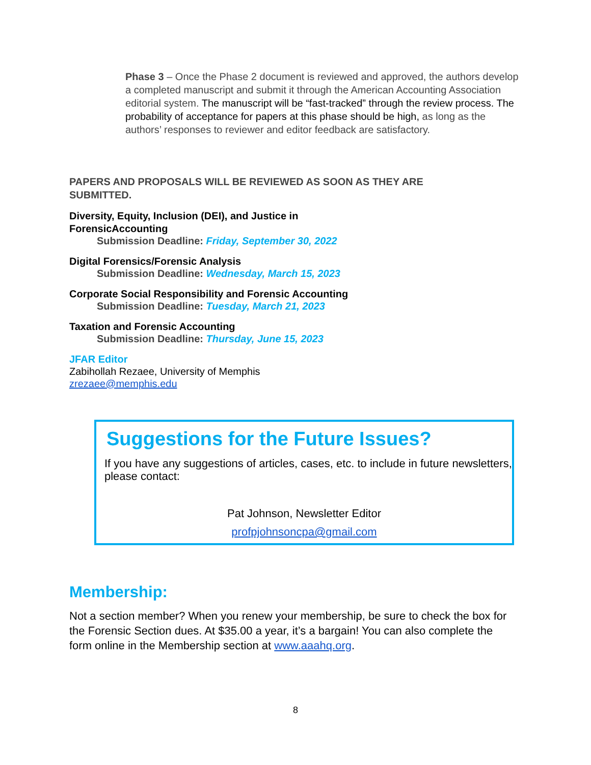Phase 3 – Once the Phase 2 document is reviewed and approved, the authors develop a completed manuscript and submit it through the American Accounting Association editorial system. The manuscript will be “fast-tracked” through the review process. The probability of acceptance for papers at this phase should be high, as long as the authors’ responses to reviewer and editor feedback are satisfactory.
PAPERS AND PROPOSALS WILL BE REVIEWED AS SOON AS THEY ARE SUBMITTED.
Diversity, Equity, Inclusion (DEI), and Justice in ForensicAccounting
Submission Deadline: Friday, September 30, 2022
Digital Forensics/Forensic Analysis
Submission Deadline: Wednesday, March 15, 2023
Corporate Social Responsibility and Forensic Accounting
Submission Deadline: Tuesday, March 21, 2023
Taxation and Forensic Accounting
Submission Deadline: Thursday, June 15, 2023
JFAR Editor
Zabihollah Rezaee, University of Memphis
zrezaee@memphis.edu
Suggestions for the Future Issues?
If you have any suggestions of articles, cases, etc. to include in future newsletters, please contact:
Pat Johnson, Newsletter Editor
profpjohnsoncpa@gmail.com
Membership:
Not a section member? When you renew your membership, be sure to check the box for the Forensic Section dues. At $35.00 a year, it’s a bargain! You can also complete the form online in the Membership section at www.aaahq.org.
8